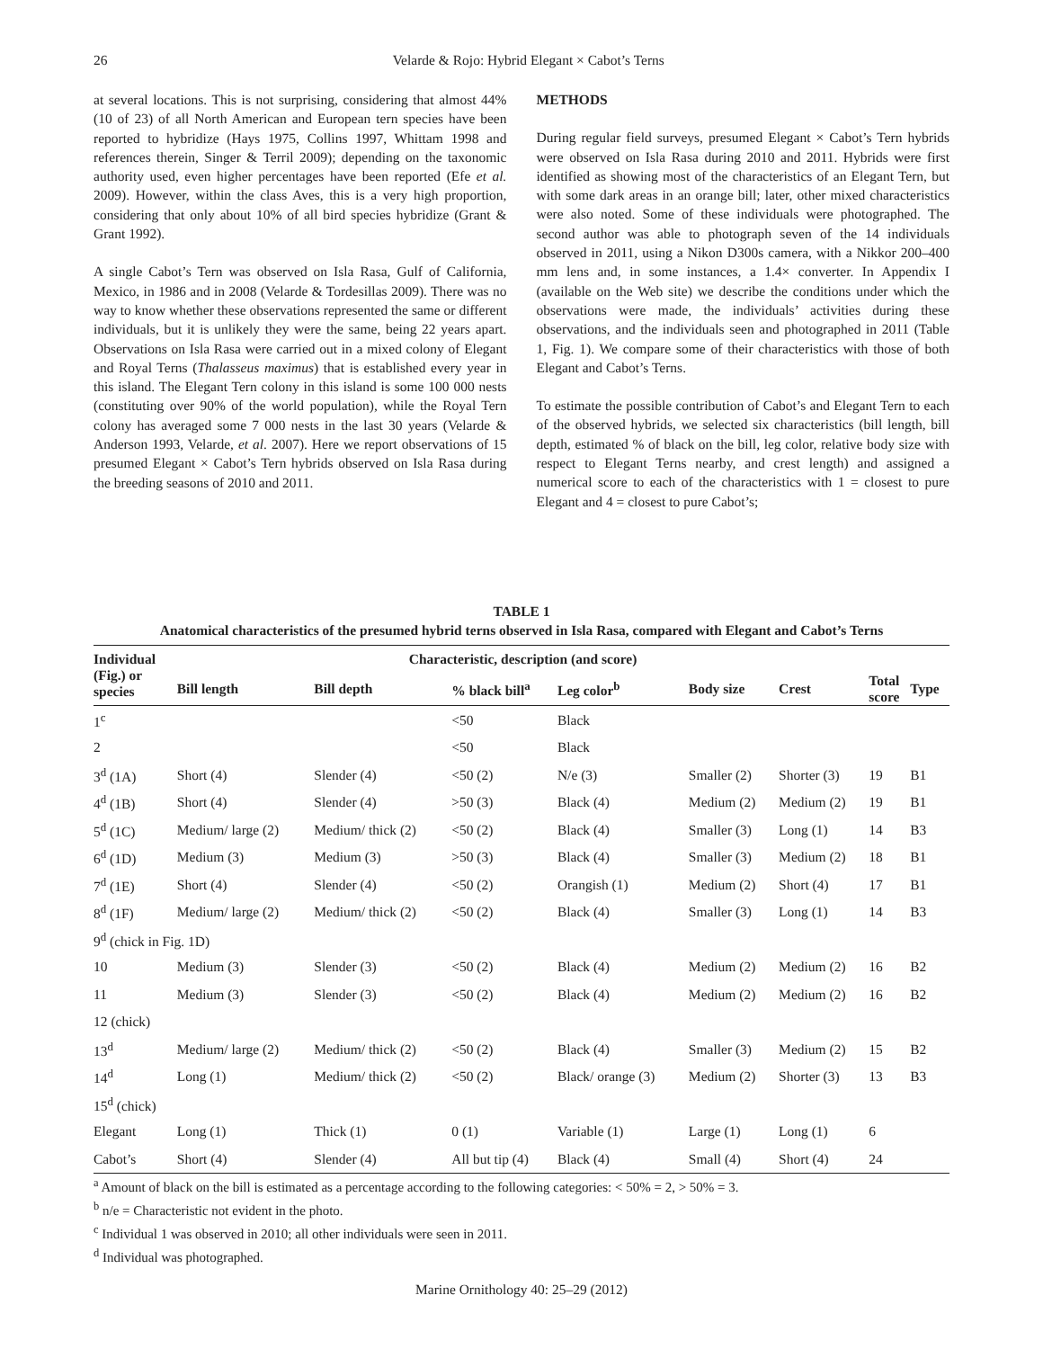26 Velarde & Rojo: Hybrid Elegant × Cabot’s Terns
at several locations. This is not surprising, considering that almost 44% (10 of 23) of all North American and European tern species have been reported to hybridize (Hays 1975, Collins 1997, Whittam 1998 and references therein, Singer & Terril 2009); depending on the taxonomic authority used, even higher percentages have been reported (Efe et al. 2009). However, within the class Aves, this is a very high proportion, considering that only about 10% of all bird species hybridize (Grant & Grant 1992).
A single Cabot’s Tern was observed on Isla Rasa, Gulf of California, Mexico, in 1986 and in 2008 (Velarde & Tordesillas 2009). There was no way to know whether these observations represented the same or different individuals, but it is unlikely they were the same, being 22 years apart. Observations on Isla Rasa were carried out in a mixed colony of Elegant and Royal Terns (Thalasseus maximus) that is established every year in this island. The Elegant Tern colony in this island is some 100 000 nests (constituting over 90% of the world population), while the Royal Tern colony has averaged some 7 000 nests in the last 30 years (Velarde & Anderson 1993, Velarde, et al. 2007). Here we report observations of 15 presumed Elegant × Cabot’s Tern hybrids observed on Isla Rasa during the breeding seasons of 2010 and 2011.
METHODS
During regular field surveys, presumed Elegant × Cabot’s Tern hybrids were observed on Isla Rasa during 2010 and 2011. Hybrids were first identified as showing most of the characteristics of an Elegant Tern, but with some dark areas in an orange bill; later, other mixed characteristics were also noted. Some of these individuals were photographed. The second author was able to photograph seven of the 14 individuals observed in 2011, using a Nikon D300s camera, with a Nikkor 200–400 mm lens and, in some instances, a 1.4× converter. In Appendix I (available on the Web site) we describe the conditions under which the observations were made, the individuals’ activities during these observations, and the individuals seen and photographed in 2011 (Table 1, Fig. 1). We compare some of their characteristics with those of both Elegant and Cabot’s Terns.
To estimate the possible contribution of Cabot’s and Elegant Tern to each of the observed hybrids, we selected six characteristics (bill length, bill depth, estimated % of black on the bill, leg color, relative body size with respect to Elegant Terns nearby, and crest length) and assigned a numerical score to each of the characteristics with 1 = closest to pure Elegant and 4 = closest to pure Cabot’s;
TABLE 1
Anatomical characteristics of the presumed hybrid terns observed in Isla Rasa, compared with Elegant and Cabot’s Terns
| Individual (Fig.) or species | Characteristic, description (and score) | | | | | | | |
| --- | --- | --- | --- | --- | --- | --- | --- | --- |
| | Bill length | Bill depth | % black bill<sup>a</sup> | Leg color<sup>b</sup> | Body size | Crest | Total score | Type |
| 1<sup>c</sup> | | | <50 | Black | | | | |
| 2 | | | <50 | Black | | | | |
| 3<sup>d</sup> (1A) | Short (4) | Slender (4) | <50 (2) | N/e (3) | Smaller (2) | Shorter (3) | 19 | B1 |
| 4<sup>d</sup> (1B) | Short (4) | Slender (4) | >50 (3) | Black (4) | Medium (2) | Medium (2) | 19 | B1 |
| 5<sup>d</sup> (1C) | Medium/ large (2) | Medium/ thick (2) | <50 (2) | Black (4) | Smaller (3) | Long (1) | 14 | B3 |
| 6<sup>d</sup> (1D) | Medium (3) | Medium (3) | >50 (3) | Black (4) | Smaller (3) | Medium (2) | 18 | B1 |
| 7<sup>d</sup> (1E) | Short (4) | Slender (4) | <50 (2) | Orangish (1) | Medium (2) | Short (4) | 17 | B1 |
| 8<sup>d</sup> (1F) | Medium/ large (2) | Medium/ thick (2) | <50 (2) | Black (4) | Smaller (3) | Long (1) | 14 | B3 |
| 9<sup>d</sup> (chick in Fig. 1D) | | | | | | | | |
| 10 | Medium (3) | Slender (3) | <50 (2) | Black (4) | Medium (2) | Medium (2) | 16 | B2 |
| 11 | Medium (3) | Slender (3) | <50 (2) | Black (4) | Medium (2) | Medium (2) | 16 | B2 |
| 12 (chick) | | | | | | | | |
| 13<sup>d</sup> | Medium/ large (2) | Medium/ thick (2) | <50 (2) | Black (4) | Smaller (3) | Medium (2) | 15 | B2 |
| 14<sup>d</sup> | Long (1) | Medium/ thick (2) | <50 (2) | Black/ orange (3) | Medium (2) | Shorter (3) | 13 | B3 |
| 15<sup>d</sup> (chick) | | | | | | | | |
| Elegant | Long (1) | Thick (1) | 0 (1) | Variable (1) | Large (1) | Long (1) | 6 | |
| Cabot’s | Short (4) | Slender (4) | All but tip (4) | Black (4) | Small (4) | Short (4) | 24 | |
<sup>a</sup> Amount of black on the bill is estimated as a percentage according to the following categories: < 50% = 2, > 50% = 3.
<sup>b</sup> n/e = Characteristic not evident in the photo.
<sup>c</sup> Individual 1 was observed in 2010; all other individuals were seen in 2011.
<sup>d</sup> Individual was photographed.
Marine Ornithology 40: 25–29 (2012)